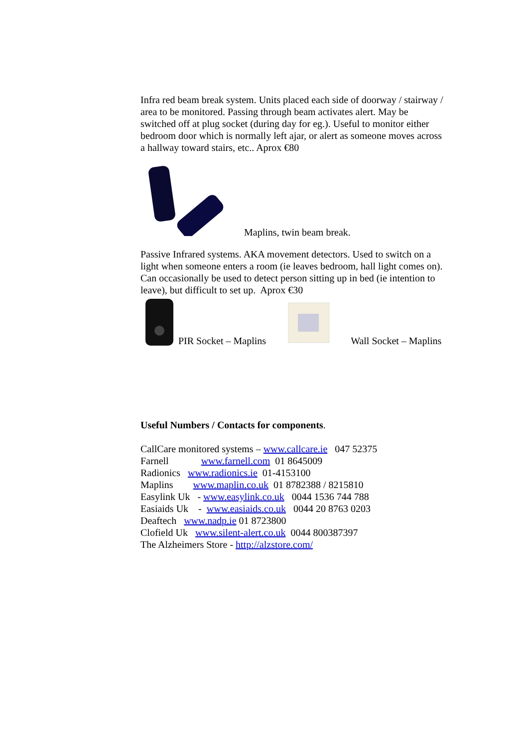Infra red beam break system. Units placed each side of doorway / stairway / area to be monitored. Passing through beam activates alert. May be switched off at plug socket (during day for eg.). Useful to monitor either bedroom door which is normally left ajar, or alert as someone moves across a hallway toward stairs, etc.. Aprox €80
Maplins, twin beam break.
Passive Infrared systems. AKA movement detectors. Used to switch on a light when someone enters a room (ie leaves bedroom, hall light comes on). Can occasionally be used to detect person sitting up in bed (ie intention to leave), but difficult to set up. Aprox €30
PIR Socket – Maplins Wall Socket – Maplins
Useful Numbers / Contacts for components.
CallCare monitored systems – www.callcare.ie 047 52375
Farnell www.farnell.com 01 8645009
Radionics www.radionics.ie 01-4153100
Maplins www.maplin.co.uk 01 8782388 / 8215810
Easylink Uk - www.easylink.co.uk 0044 1536 744 788
Easiaids Uk - www.easiaids.co.uk 0044 20 8763 0203
Deaftech www.nadp.ie 01 8723800
Clofield Uk www.silent-alert.co.uk 0044 800387397
The Alzheimers Store - http://alzstore.com/